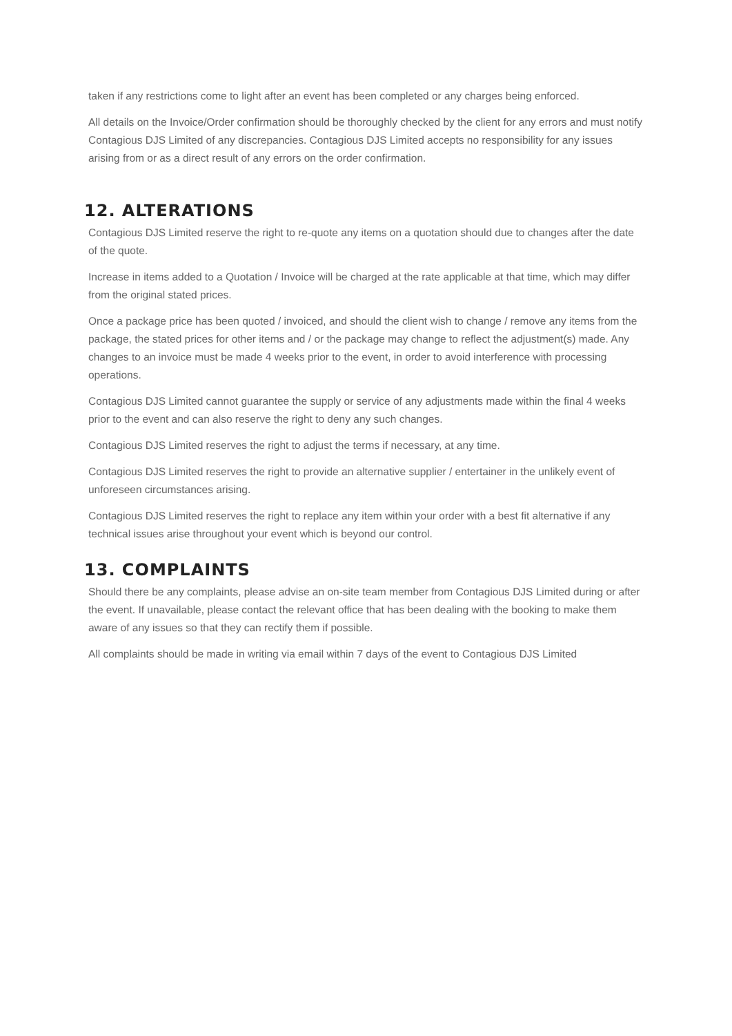taken if any restrictions come to light after an event has been completed or any charges being enforced.
All details on the Invoice/Order confirmation should be thoroughly checked by the client for any errors and must notify Contagious DJS Limited of any discrepancies. Contagious DJS Limited accepts no responsibility for any issues arising from or as a direct result of any errors on the order confirmation.
12. ALTERATIONS
Contagious DJS Limited reserve the right to re-quote any items on a quotation should due to changes after the date of the quote.
Increase in items added to a Quotation / Invoice will be charged at the rate applicable at that time, which may differ from the original stated prices.
Once a package price has been quoted / invoiced, and should the client wish to change / remove any items from the package, the stated prices for other items and / or the package may change to reflect the adjustment(s) made. Any changes to an invoice must be made 4 weeks prior to the event, in order to avoid interference with processing operations.
Contagious DJS Limited cannot guarantee the supply or service of any adjustments made within the final 4 weeks prior to the event and can also reserve the right to deny any such changes.
Contagious DJS Limited reserves the right to adjust the terms if necessary, at any time.
Contagious DJS Limited reserves the right to provide an alternative supplier / entertainer in the unlikely event of unforeseen circumstances arising.
Contagious DJS Limited reserves the right to replace any item within your order with a best fit alternative if any technical issues arise throughout your event which is beyond our control.
13. COMPLAINTS
Should there be any complaints, please advise an on-site team member from Contagious DJS Limited during or after the event. If unavailable, please contact the relevant office that has been dealing with the booking to make them aware of any issues so that they can rectify them if possible.
All complaints should be made in writing via email within 7 days of the event to Contagious DJS Limited